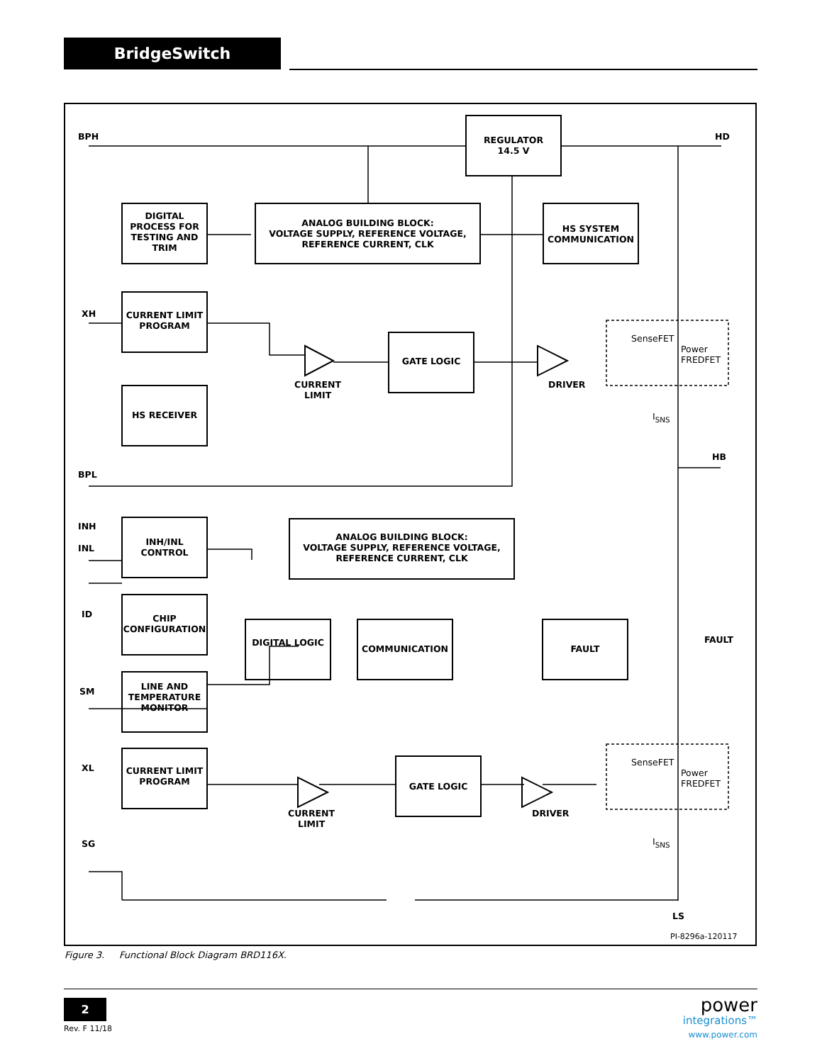BridgeSwitch
BPH HD REGULATOR
14.5 V
DIGITAL PROCESS FOR TESTING AND TRIM
ANALOG BUILDING BLOCK:
VOLTAGE SUPPLY, REFERENCE VOLTAGE,
REFERENCE CURRENT, CLK
HS SYSTEM COMMUNICATION
XH CURRENT LIMIT PROGRAM
SenseFET
Power
FREDFET GATE LOGIC
CURRENT
LIMIT
DRIVER
HS RECEIVER I<sub>SNS</sub>
HB
BPL
INH
INL
INH/INL CONTROL ANALOG BUILDING BLOCK:
VOLTAGE SUPPLY, REFERENCE VOLTAGE,
REFERENCE CURRENT, CLK
ID CHIP CONFIGURATION
DIGITAL LOGIC
COMMUNICATION FAULT
FAULT
SM LINE AND TEMPERATURE MONITOR
XL CURRENT LIMIT PROGRAM
SenseFET
Power
FREDFET GATE LOGIC
CURRENT
LIMIT
DRIVER
I<sub>SNS</sub> SG
LS
PI-8296a-120117
Figure 3. Functional Block Diagram BRD116X.
2
Rev. F 11/18
power
integrations™
www.power.com